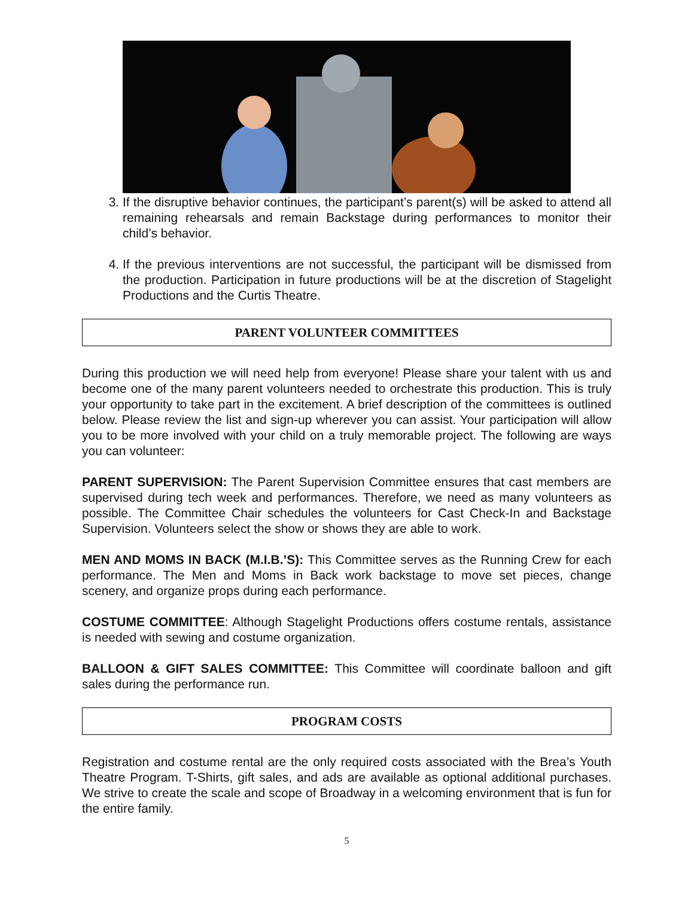3. If the disruptive behavior continues, the participant’s parent(s) will be asked to attend all remaining rehearsals and remain Backstage during performances to monitor their child’s behavior.
4. If the previous interventions are not successful, the participant will be dismissed from the production. Participation in future productions will be at the discretion of Stagelight Productions and the Curtis Theatre.
PARENT VOLUNTEER COMMITTEES
During this production we will need help from everyone! Please share your talent with us and become one of the many parent volunteers needed to orchestrate this production. This is truly your opportunity to take part in the excitement. A brief description of the committees is outlined below. Please review the list and sign-up wherever you can assist. Your participation will allow you to be more involved with your child on a truly memorable project. The following are ways you can volunteer:
PARENT SUPERVISION: The Parent Supervision Committee ensures that cast members are supervised during tech week and performances. Therefore, we need as many volunteers as possible. The Committee Chair schedules the volunteers for Cast Check-In and Backstage Supervision. Volunteers select the show or shows they are able to work.
MEN AND MOMS IN BACK (M.I.B.’S): This Committee serves as the Running Crew for each performance. The Men and Moms in Back work backstage to move set pieces, change scenery, and organize props during each performance.
COSTUME COMMITTEE: Although Stagelight Productions offers costume rentals, assistance is needed with sewing and costume organization.
BALLOON & GIFT SALES COMMITTEE: This Committee will coordinate balloon and gift sales during the performance run.
PROGRAM COSTS
Registration and costume rental are the only required costs associated with the Brea’s Youth Theatre Program. T-Shirts, gift sales, and ads are available as optional additional purchases. We strive to create the scale and scope of Broadway in a welcoming environment that is fun for the entire family.
5